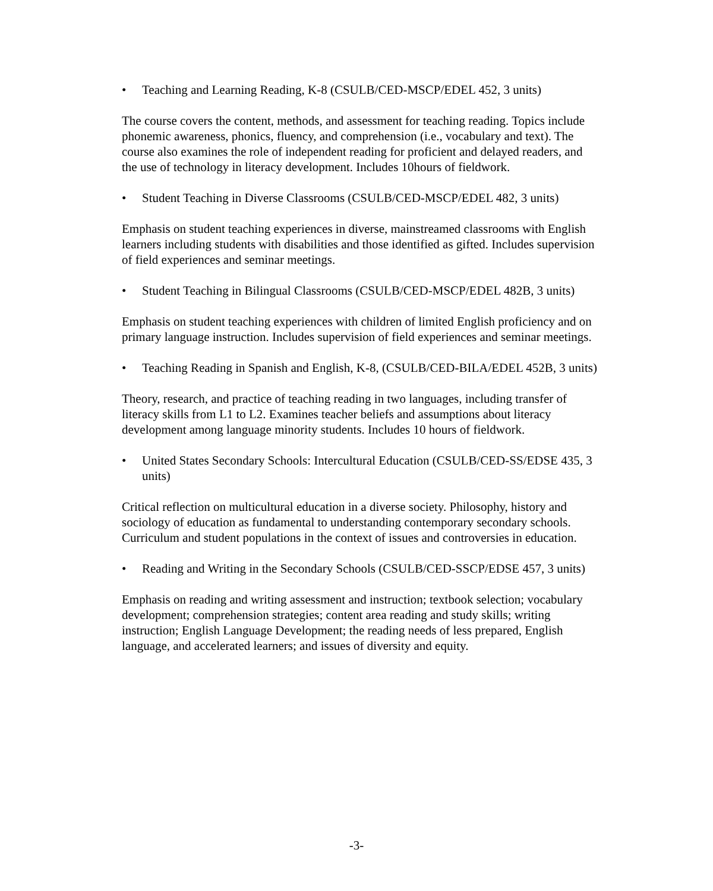• Teaching and Learning Reading, K-8 (CSULB/CED-MSCP/EDEL 452, 3 units)
The course covers the content, methods, and assessment for teaching reading. Topics include phonemic awareness, phonics, fluency, and comprehension (i.e., vocabulary and text). The course also examines the role of independent reading for proficient and delayed readers, and the use of technology in literacy development. Includes 10hours of fieldwork.
• Student Teaching in Diverse Classrooms (CSULB/CED-MSCP/EDEL 482, 3 units)
Emphasis on student teaching experiences in diverse, mainstreamed classrooms with English learners including students with disabilities and those identified as gifted. Includes supervision of field experiences and seminar meetings.
• Student Teaching in Bilingual Classrooms (CSULB/CED-MSCP/EDEL 482B, 3 units)
Emphasis on student teaching experiences with children of limited English proficiency and on primary language instruction. Includes supervision of field experiences and seminar meetings.
• Teaching Reading in Spanish and English, K-8, (CSULB/CED-BILA/EDEL 452B, 3 units)
Theory, research, and practice of teaching reading in two languages, including transfer of literacy skills from L1 to L2. Examines teacher beliefs and assumptions about literacy development among language minority students. Includes 10 hours of fieldwork.
• United States Secondary Schools: Intercultural Education (CSULB/CED-SS/EDSE 435, 3 units)
Critical reflection on multicultural education in a diverse society. Philosophy, history and sociology of education as fundamental to understanding contemporary secondary schools. Curriculum and student populations in the context of issues and controversies in education.
• Reading and Writing in the Secondary Schools (CSULB/CED-SSCP/EDSE 457, 3 units)
Emphasis on reading and writing assessment and instruction; textbook selection; vocabulary development; comprehension strategies; content area reading and study skills; writing instruction; English Language Development; the reading needs of less prepared, English language, and accelerated learners; and issues of diversity and equity.
-3-